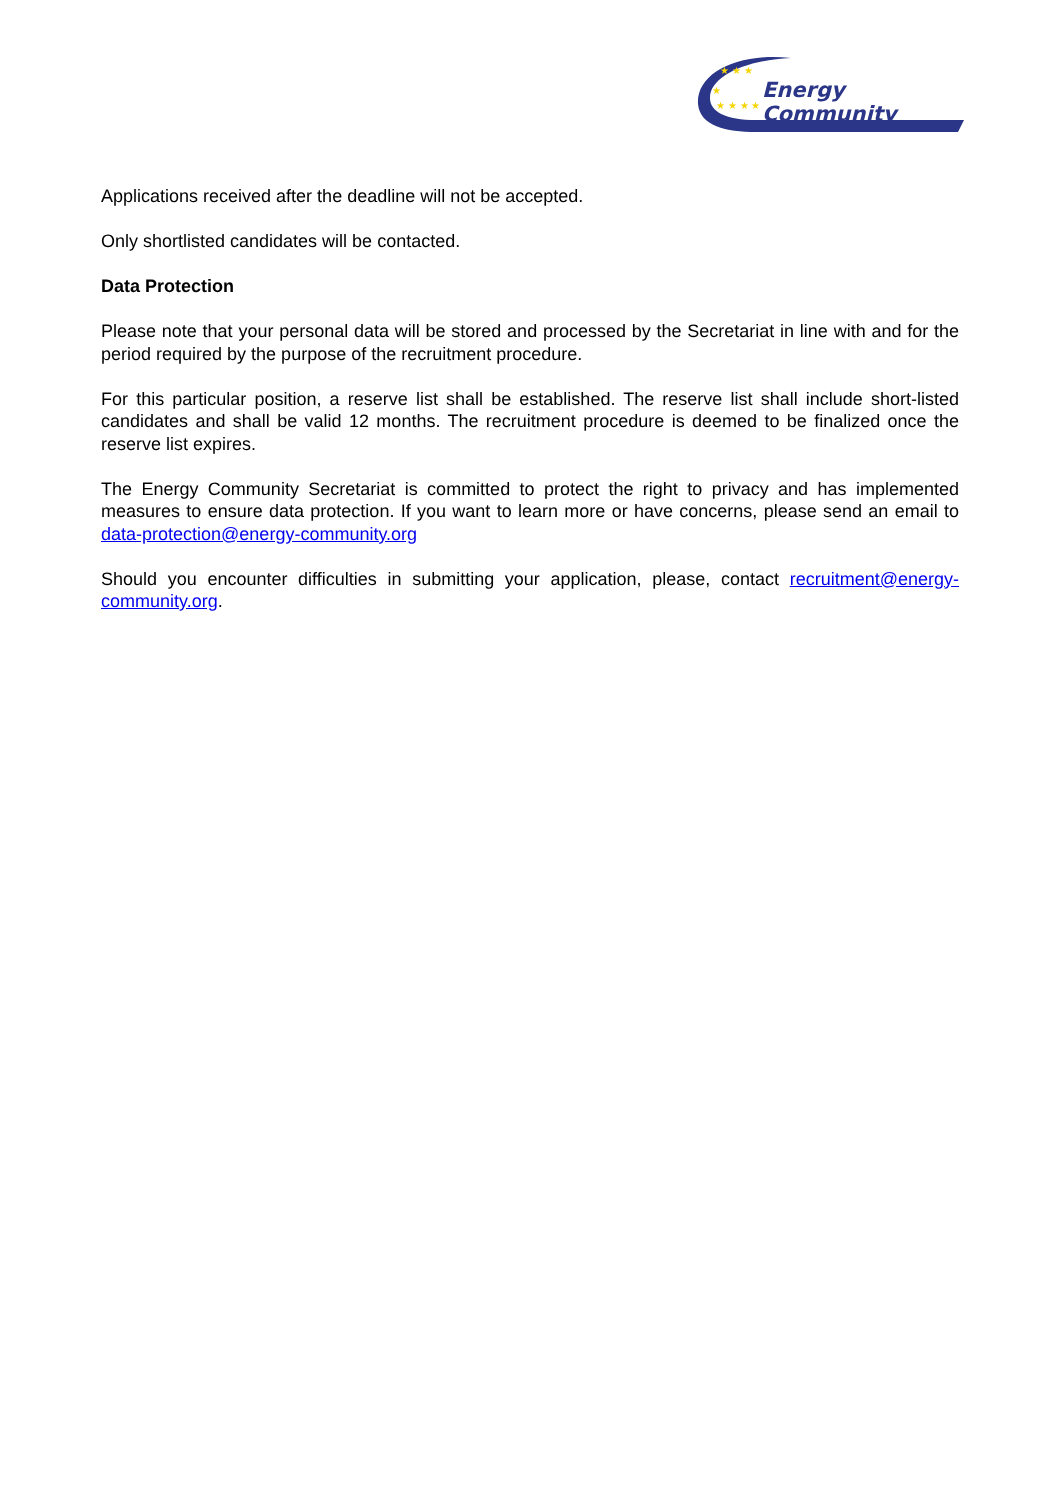★ ★ ★
★
★ ★ ★ ★
Energy Community
Applications received after the deadline will not be accepted.
Only shortlisted candidates will be contacted.
Data Protection
Please note that your personal data will be stored and processed by the Secretariat in line with and for the period required by the purpose of the recruitment procedure.
For this particular position, a reserve list shall be established. The reserve list shall include short-listed candidates and shall be valid 12 months. The recruitment procedure is deemed to be finalized once the reserve list expires.
The Energy Community Secretariat is committed to protect the right to privacy and has implemented measures to ensure data protection. If you want to learn more or have concerns, please send an email to data-protection@energy-community.org
Should you encounter difficulties in submitting your application, please, contact recruitment@energy-community.org.